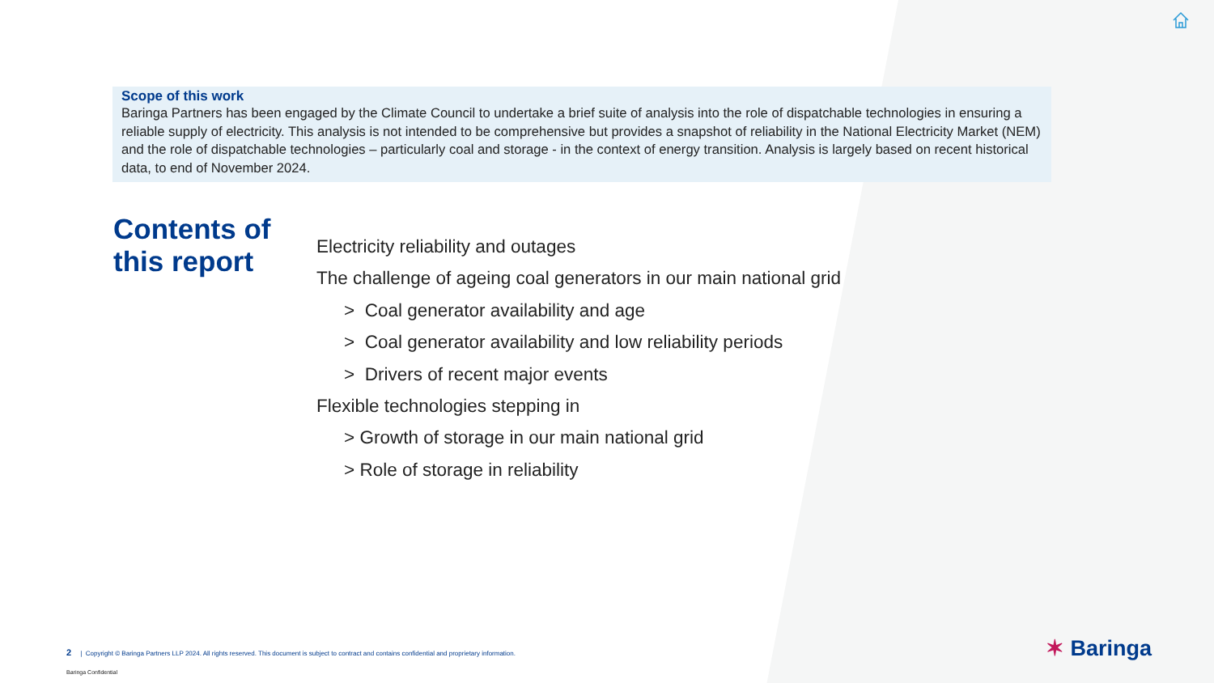Scope of this work
Baringa Partners has been engaged by the Climate Council to undertake a brief suite of analysis into the role of dispatchable technologies in ensuring a reliable supply of electricity. This analysis is not intended to be comprehensive but provides a snapshot of reliability in the National Electricity Market (NEM) and the role of dispatchable technologies – particularly coal and storage - in the context of energy transition. Analysis is largely based on recent historical data, to end of November 2024.
Contents of
this report
Electricity reliability and outages
The challenge of ageing coal generators in our main national grid
> Coal generator availability and age
> Coal generator availability and low reliability periods
> Drivers of recent major events
Flexible technologies stepping in
> Growth of storage in our main national grid
> Role of storage in reliability
2 | Copyright © Baringa Partners LLP 2024. All rights reserved. This document is subject to contract and contains confidential and proprietary information.
Baringa Confidential
✶ Baringa